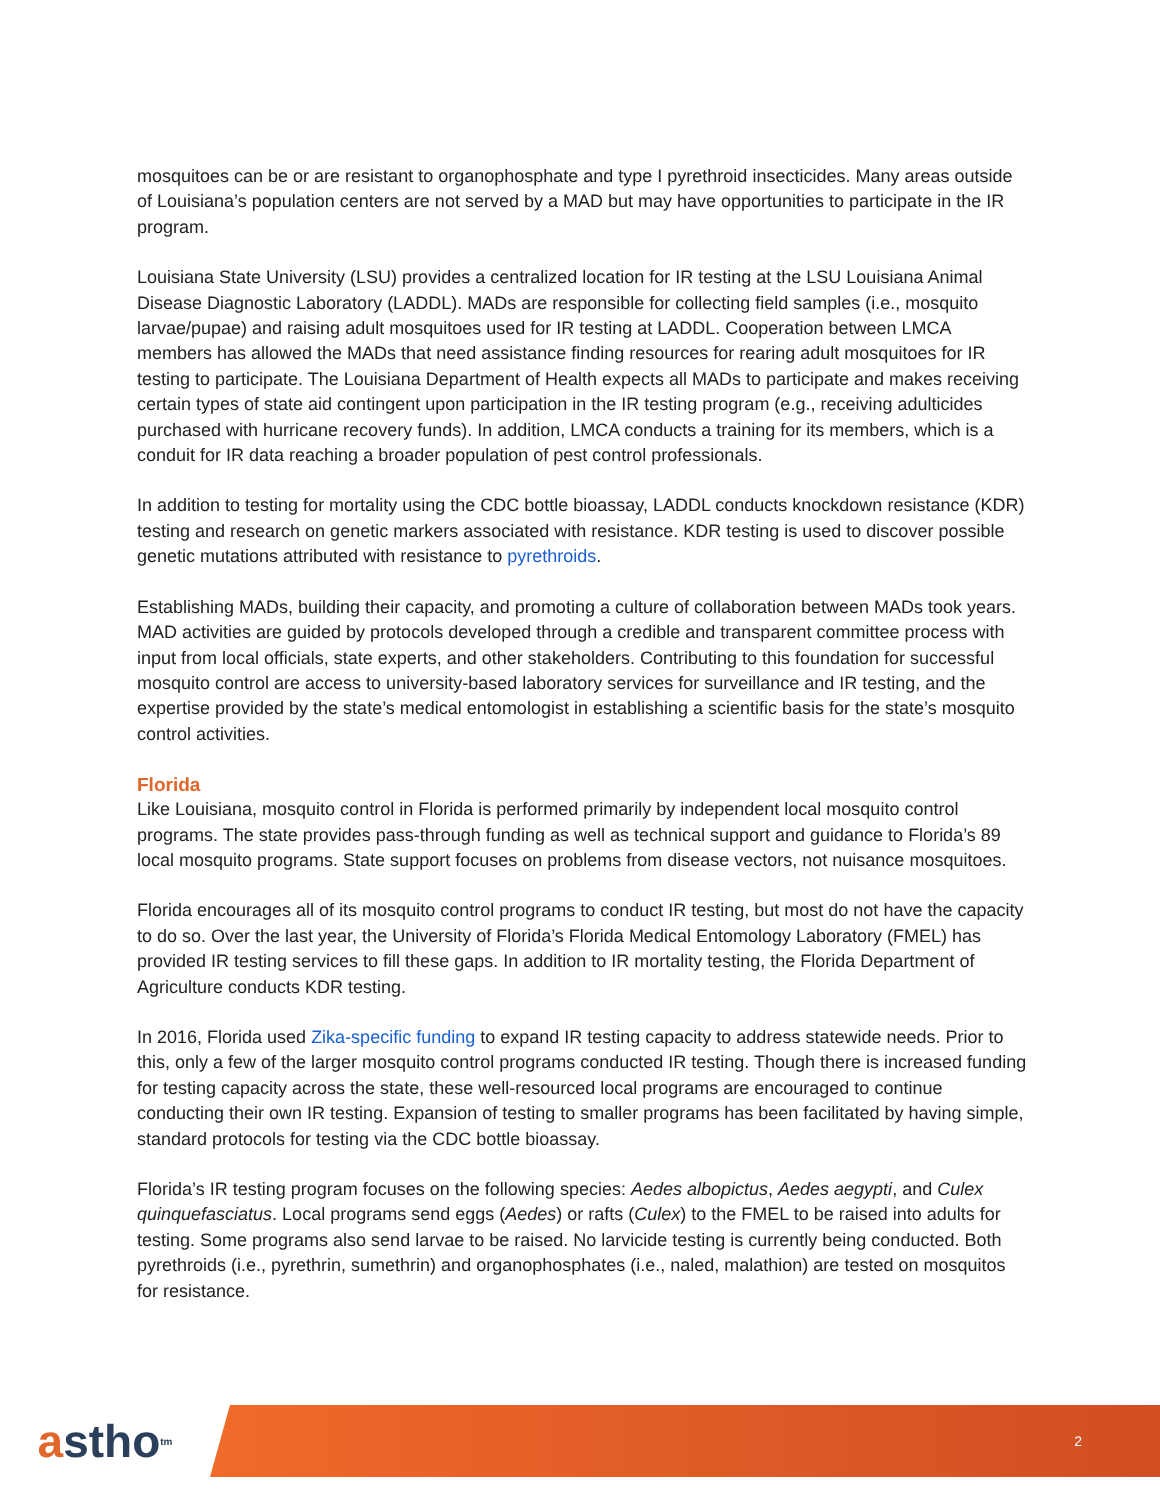mosquitoes can be or are resistant to organophosphate and type I pyrethroid insecticides. Many areas outside of Louisiana’s population centers are not served by a MAD but may have opportunities to participate in the IR program.
Louisiana State University (LSU) provides a centralized location for IR testing at the LSU Louisiana Animal Disease Diagnostic Laboratory (LADDL). MADs are responsible for collecting field samples (i.e., mosquito larvae/pupae) and raising adult mosquitoes used for IR testing at LADDL. Cooperation between LMCA members has allowed the MADs that need assistance finding resources for rearing adult mosquitoes for IR testing to participate. The Louisiana Department of Health expects all MADs to participate and makes receiving certain types of state aid contingent upon participation in the IR testing program (e.g., receiving adulticides purchased with hurricane recovery funds). In addition, LMCA conducts a training for its members, which is a conduit for IR data reaching a broader population of pest control professionals.
In addition to testing for mortality using the CDC bottle bioassay, LADDL conducts knockdown resistance (KDR) testing and research on genetic markers associated with resistance. KDR testing is used to discover possible genetic mutations attributed with resistance to pyrethroids.
Establishing MADs, building their capacity, and promoting a culture of collaboration between MADs took years. MAD activities are guided by protocols developed through a credible and transparent committee process with input from local officials, state experts, and other stakeholders. Contributing to this foundation for successful mosquito control are access to university-based laboratory services for surveillance and IR testing, and the expertise provided by the state’s medical entomologist in establishing a scientific basis for the state’s mosquito control activities.
Florida
Like Louisiana, mosquito control in Florida is performed primarily by independent local mosquito control programs. The state provides pass-through funding as well as technical support and guidance to Florida’s 89 local mosquito programs. State support focuses on problems from disease vectors, not nuisance mosquitoes.
Florida encourages all of its mosquito control programs to conduct IR testing, but most do not have the capacity to do so. Over the last year, the University of Florida’s Florida Medical Entomology Laboratory (FMEL) has provided IR testing services to fill these gaps. In addition to IR mortality testing, the Florida Department of Agriculture conducts KDR testing.
In 2016, Florida used Zika-specific funding to expand IR testing capacity to address statewide needs. Prior to this, only a few of the larger mosquito control programs conducted IR testing. Though there is increased funding for testing capacity across the state, these well-resourced local programs are encouraged to continue conducting their own IR testing. Expansion of testing to smaller programs has been facilitated by having simple, standard protocols for testing via the CDC bottle bioassay.
Florida’s IR testing program focuses on the following species: Aedes albopictus, Aedes aegypti, and Culex quinquefasciatus. Local programs send eggs (Aedes) or rafts (Culex) to the FMEL to be raised into adults for testing. Some programs also send larvae to be raised. No larvicide testing is currently being conducted. Both pyrethroids (i.e., pyrethrin, sumethrin) and organophosphates (i.e., naled, malathion) are tested on mosquitos for resistance.
a stho<sup>tm</sup>
2